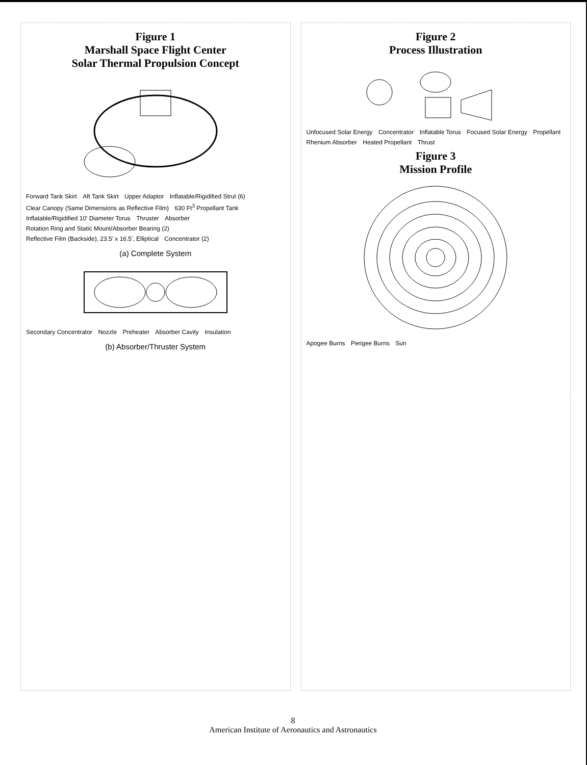Figure 1
Marshall Space Flight Center
Solar Thermal Propulsion Concept
Forward Tank Skirt Aft Tank Skirt Upper Adaptor Inflatable/Rigidified Strut (6) Clear Canopy (Same Dimensions as Reflective Film) 630 Ft<sup>3</sup> Propellant Tank Inflatable/Rigidified 10' Diameter Torus Thruster Absorber Rotation Ring and Static Mount/Absorber Bearing (2) Reflective Film (Backside), 23.5' x 16.5', Elliptical Concentrator (2)
(a) Complete System
Secondary Concentrator Nozzle Preheater Absorber Cavity Insulation
(b) Absorber/Thruster System
Figure 2
Process Illustration
Unfocused Solar Energy Concentrator Inflatable Torus Focused Solar Energy Propellant Rhenium Absorber Heated Propellant Thrust
Figure 3
Mission Profile
Apogee Burns Perigee Burns Sun
8
American Institute of Aeronautics and Astronautics